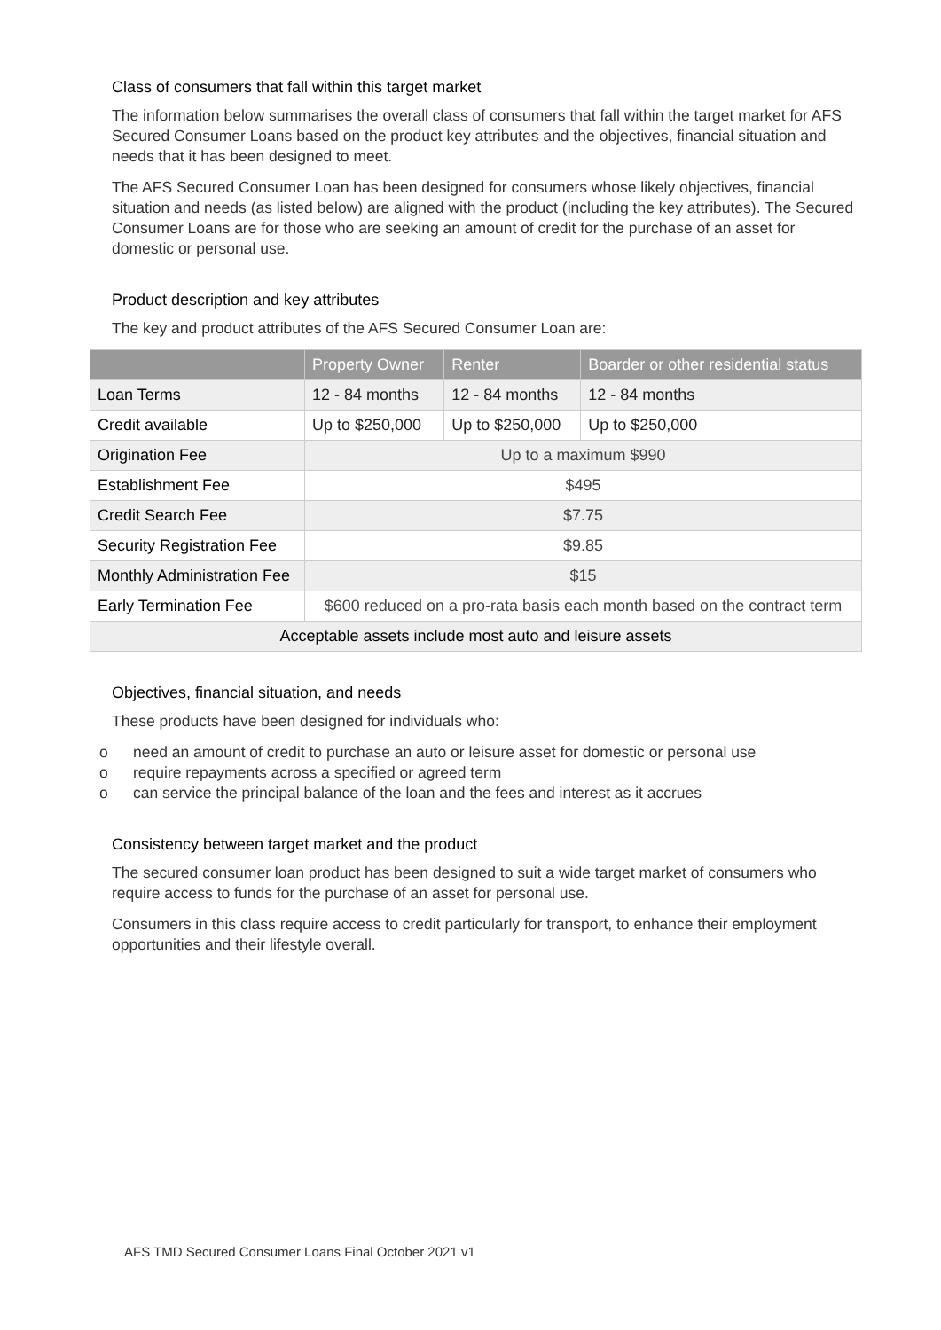Class of consumers that fall within this target market
The information below summarises the overall class of consumers that fall within the target market for AFS Secured Consumer Loans based on the product key attributes and the objectives, financial situation and needs that it has been designed to meet.
The AFS Secured Consumer Loan has been designed for consumers whose likely objectives, financial situation and needs (as listed below) are aligned with the product (including the key attributes). The Secured Consumer Loans are for those who are seeking an amount of credit for the purchase of an asset for domestic or personal use.
Product description and key attributes
The key and product attributes of the AFS Secured Consumer Loan are:
| | Property Owner | Renter | Boarder or other residential status |
| --- | --- | --- | --- |
| Loan Terms | 12 - 84 months | 12 - 84 months | 12 - 84 months |
| Credit available | Up to $250,000 | Up to $250,000 | Up to $250,000 |
| Origination Fee | Up to a maximum $990 | | |
| Establishment Fee | $495 | | |
| Credit Search Fee | $7.75 | | |
| Security Registration Fee | $9.85 | | |
| Monthly Administration Fee | $15 | | |
| Early Termination Fee | $600 reduced on a pro-rata basis each month based on the contract term | | |
| Acceptable assets include most auto and leisure assets | | | |
Objectives, financial situation, and needs
These products have been designed for individuals who:
o need an amount of credit to purchase an auto or leisure asset for domestic or personal use
o require repayments across a specified or agreed term
o can service the principal balance of the loan and the fees and interest as it accrues
Consistency between target market and the product
The secured consumer loan product has been designed to suit a wide target market of consumers who require access to funds for the purchase of an asset for personal use.
Consumers in this class require access to credit particularly for transport, to enhance their employment opportunities and their lifestyle overall.
AFS TMD Secured Consumer Loans Final October 2021 v1